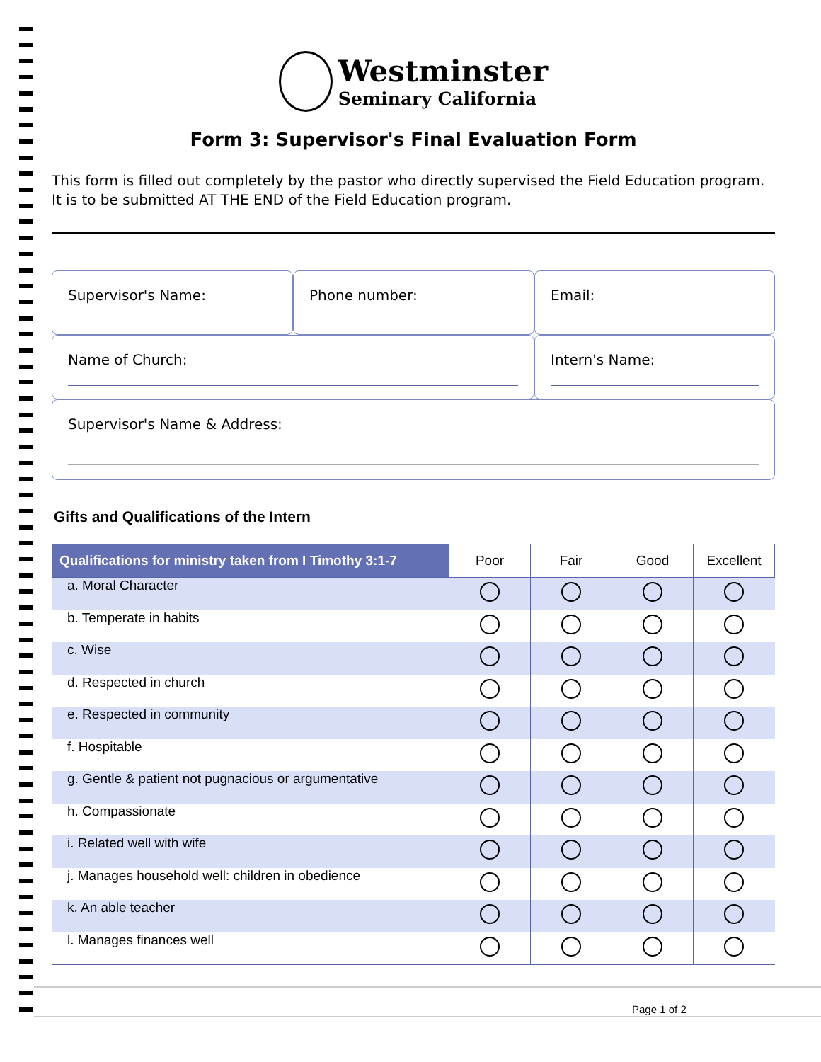Westminster
Seminary California
Form 3: Supervisor's Final Evaluation Form
This form is filled out completely by the pastor who directly supervised the Field Education program.
It is to be submitted AT THE END of the Field Education program.
Supervisor's Name: Phone number: Email:
Name of Church: Intern's Name:
Supervisor's Name & Address:
Gifts and Qualifications of the Intern
| Qualifications for ministry taken from I Timothy 3:1-7 | Poor | Fair | Good | Excellent |
| --- | --- | --- | --- | --- |
| a. Moral Character | | | | |
| b. Temperate in habits | | | | |
| c. Wise | | | | |
| d. Respected in church | | | | |
| e. Respected in community | | | | |
| f. Hospitable | | | | |
| g. Gentle & patient not pugnacious or argumentative | | | | |
| h. Compassionate | | | | |
| i. Related well with wife | | | | |
| j. Manages household well: children in obedience | | | | |
| k. An able teacher | | | | |
| l. Manages finances well | | | | |
Page 1 of 2